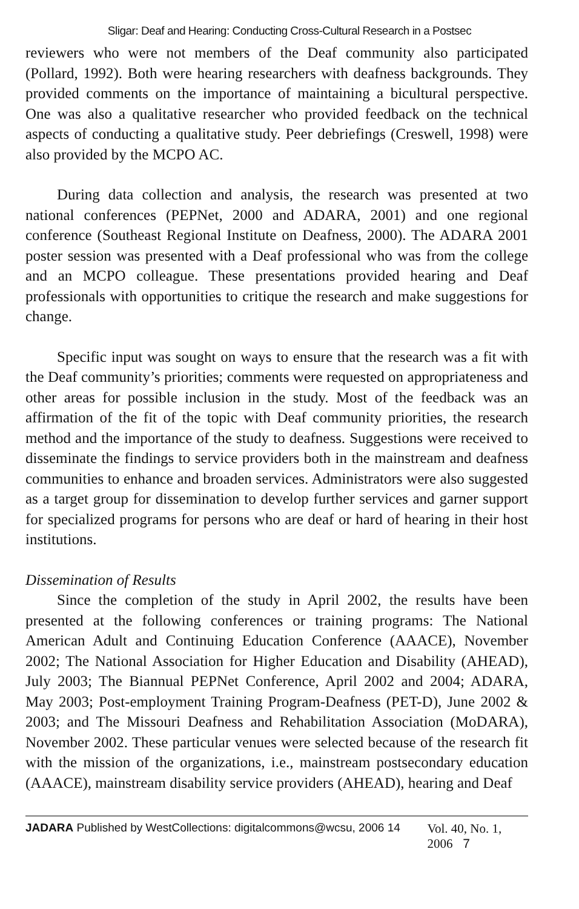Sligar: Deaf and Hearing: Conducting Cross-Cultural Research in a Postsec
reviewers who were not members of the Deaf community also participated (Pollard, 1992). Both were hearing researchers with deafness backgrounds. They provided comments on the importance of maintaining a bicultural perspective. One was also a qualitative researcher who provided feedback on the technical aspects of conducting a qualitative study. Peer debriefings (Creswell, 1998) were also provided by the MCPO AC.
During data collection and analysis, the research was presented at two national conferences (PEPNet, 2000 and ADARA, 2001) and one regional conference (Southeast Regional Institute on Deafness, 2000). The ADARA 2001 poster session was presented with a Deaf professional who was from the college and an MCPO colleague. These presentations provided hearing and Deaf professionals with opportunities to critique the research and make suggestions for change.
Specific input was sought on ways to ensure that the research was a fit with the Deaf community’s priorities; comments were requested on appropriateness and other areas for possible inclusion in the study. Most of the feedback was an affirmation of the fit of the topic with Deaf community priorities, the research method and the importance of the study to deafness. Suggestions were received to disseminate the findings to service providers both in the mainstream and deafness communities to enhance and broaden services. Administrators were also suggested as a target group for dissemination to develop further services and garner support for specialized programs for persons who are deaf or hard of hearing in their host institutions.
Dissemination of Results
Since the completion of the study in April 2002, the results have been presented at the following conferences or training programs: The National American Adult and Continuing Education Conference (AAACE), November 2002; The National Association for Higher Education and Disability (AHEAD), July 2003; The Biannual PEPNet Conference, April 2002 and 2004; ADARA, May 2003; Post-employment Training Program-Deafness (PET-D), June 2002 & 2003; and The Missouri Deafness and Rehabilitation Association (MoDARA), November 2002. These particular venues were selected because of the research fit with the mission of the organizations, i.e., mainstream postsecondary education (AAACE), mainstream disability service providers (AHEAD), hearing and Deaf
JADARA Published by WestCollections: digitalcommons@wcsu, 2006 14 Vol. 40, No. 1, 2006 7